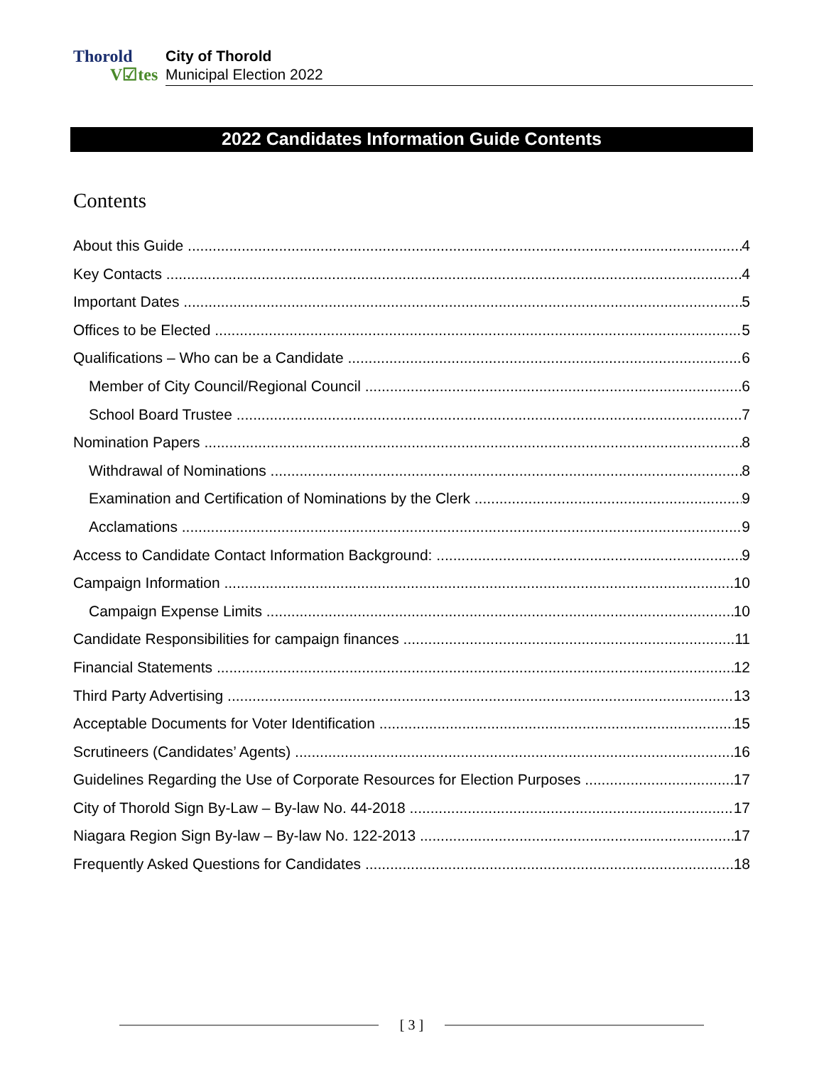Thorold
V☑tes
City of Thorold
Municipal Election 2022
2022 Candidates Information Guide Contents
Contents
About this Guide 4
Key Contacts 4
Important Dates 5
Offices to be Elected 5
Qualifications – Who can be a Candidate 6
Member of City Council/Regional Council 6
School Board Trustee 7
Nomination Papers 8
Withdrawal of Nominations 8
Examination and Certification of Nominations by the Clerk 9
Acclamations 9
Access to Candidate Contact Information Background: 9
Campaign Information 10
Campaign Expense Limits 10
Candidate Responsibilities for campaign finances 11
Financial Statements 12
Third Party Advertising 13
Acceptable Documents for Voter Identification 15
Scrutineers (Candidates’ Agents) 16
Guidelines Regarding the Use of Corporate Resources for Election Purposes 17
City of Thorold Sign By-Law – By-law No. 44-2018 17
Niagara Region Sign By-law – By-law No. 122-2013 17
Frequently Asked Questions for Candidates 18
[ 3 ]